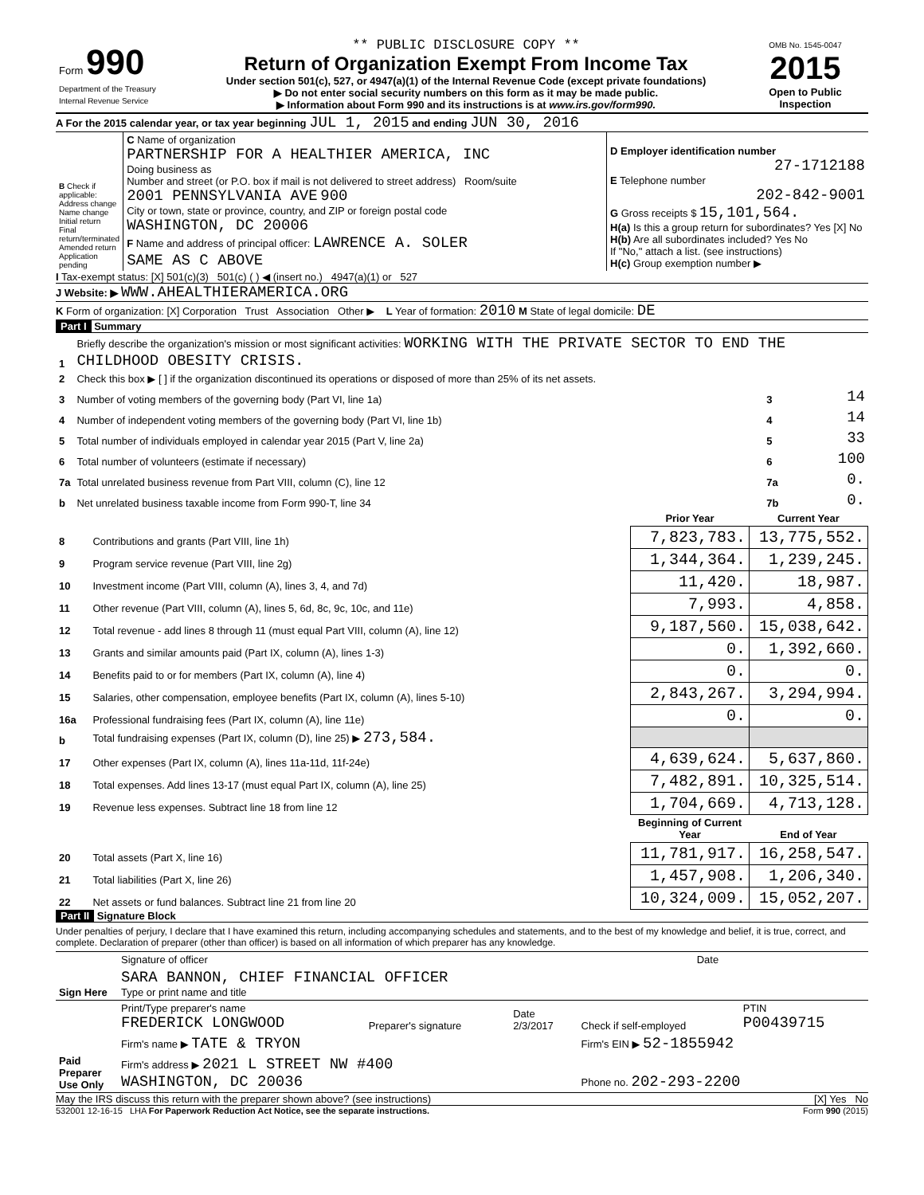| Form 990 Department of the Treasury Internal Revenue Service | ** PUBLIC DISCLOSURE COPY ** Return of Organization Exempt From Income Tax Under section 501(c), 527, or 4947(a)(1) of the Internal Revenue Code (except private foundations) ▶ Do not enter social security numbers on this form as it may be made public. ▶ Information about Form 990 and its instructions is at www.irs.gov/form990. | OMB No. 1545-0047 2015 Open to Public Inspection |
A For the 2015 calendar year, or tax year beginning JUL 1, 2015 and ending JUN 30, 2016
| B Check if applicable: Address change Name change Initial return Final return/terminated Amended return Application pending | C Name of organization PARTNERSHIP FOR A HEALTHIER AMERICA, INC Doing business as Number and street (or P.O. box if mail is not delivered to street address) Room/suite 2001 PENNSYLVANIA AVE 900 City or town, state or province, country, and ZIP or foreign postal code WASHINGTON, DC 20006 F Name and address of principal officer: LAWRENCE A. SOLER SAME AS C ABOVE | D Employer identification number 27-1712188 E Telephone number 202-842-9001 G Gross receipts $ 15,101,564. H(a) Is this a group return for subordinates? Yes [X] No H(b) Are all subordinates included? Yes No If "No," attach a list. (see instructions) H(c) Group exemption number ▶ |
I Tax-exempt status: [X] 501(c)(3) 501(c) ( ) ◀ (insert no.) 4947(a)(1) or 527
J Website: ▶ WWW.AHEALTHIERAMERICA.ORG
K Form of organization: [X] Corporation Trust Association Other ▶ L Year of formation: 2010 M State of legal domicile: DE
Part I Summary
| 1 | Briefly describe the organization's mission or most significant activities: WORKING WITH THE PRIVATE SECTOR TO END THE CHILDHOOD OBESITY CRISIS. | | |
| 2 | Check this box ▶ [ ] if the organization discontinued its operations or disposed of more than 25% of its net assets. | | |
| 3 | Number of voting members of the governing body (Part VI, line 1a) | 3 | 14 |
| 4 | Number of independent voting members of the governing body (Part VI, line 1b) | 4 | 14 |
| 5 | Total number of individuals employed in calendar year 2015 (Part V, line 2a) | 5 | 33 |
| 6 | Total number of volunteers (estimate if necessary) | 6 | 100 |
| 7a | Total unrelated business revenue from Part VIII, column (C), line 12 | 7a | 0. |
| b | Net unrelated business taxable income from Form 990-T, line 34 | 7b | 0. |
| | | Prior Year | Current Year |
| --- | --- | --- | --- |
| 8 | Contributions and grants (Part VIII, line 1h) | 7,823,783. | 13,775,552. |
| 9 | Program service revenue (Part VIII, line 2g) | 1,344,364. | 1,239,245. |
| 10 | Investment income (Part VIII, column (A), lines 3, 4, and 7d) | 11,420. | 18,987. |
| 11 | Other revenue (Part VIII, column (A), lines 5, 6d, 8c, 9c, 10c, and 11e) | 7,993. | 4,858. |
| 12 | Total revenue - add lines 8 through 11 (must equal Part VIII, column (A), line 12) | 9,187,560. | 15,038,642. |
| 13 | Grants and similar amounts paid (Part IX, column (A), lines 1-3) | 0. | 1,392,660. |
| 14 | Benefits paid to or for members (Part IX, column (A), line 4) | 0. | 0. |
| 15 | Salaries, other compensation, employee benefits (Part IX, column (A), lines 5-10) | 2,843,267. | 3,294,994. |
| 16a | Professional fundraising fees (Part IX, column (A), line 11e) | 0. | 0. |
| b | Total fundraising expenses (Part IX, column (D), line 25) ▶ 273,584. | | |
| 17 | Other expenses (Part IX, column (A), lines 11a-11d, 11f-24e) | 4,639,624. | 5,637,860. |
| 18 | Total expenses. Add lines 13-17 (must equal Part IX, column (A), line 25) | 7,482,891. | 10,325,514. |
| 19 | Revenue less expenses. Subtract line 18 from line 12 | 1,704,669. | 4,713,128. |
| | | Beginning of Current Year | End of Year |
| 20 | Total assets (Part X, line 16) | 11,781,917. | 16,258,547. |
| 21 | Total liabilities (Part X, line 26) | 1,457,908. | 1,206,340. |
| 22 | Net assets or fund balances. Subtract line 21 from line 20 | 10,324,009. | 15,052,207. |
Part II Signature Block
Under penalties of perjury, I declare that I have examined this return, including accompanying schedules and statements, and to the best of my knowledge and belief, it is true, correct, and complete. Declaration of preparer (other than officer) is based on all information of which preparer has any knowledge.
| Sign Here | Signature of officer | Date |
| | SARA BANNON, CHIEF FINANCIAL OFFICER Type or print name and title | |
| Paid Preparer Use Only | Print/Type preparer's name FREDERICK LONGWOOD | Preparer's signature | Date 2/3/2017 | Check if self-employed | PTIN P00439715 |
| | Firm's name ▶ TATE & TRYON | | | Firm's EIN ▶ 52-1855942 | |
| | Firm's address ▶ 2021 L STREET NW #400 WASHINGTON, DC 20036 | | | Phone no. 202-293-2200 | |
May the IRS discuss this return with the preparer shown above? (see instructions) [X] Yes No
532001 12-16-15 LHA For Paperwork Reduction Act Notice, see the separate instructions. Form 990 (2015)